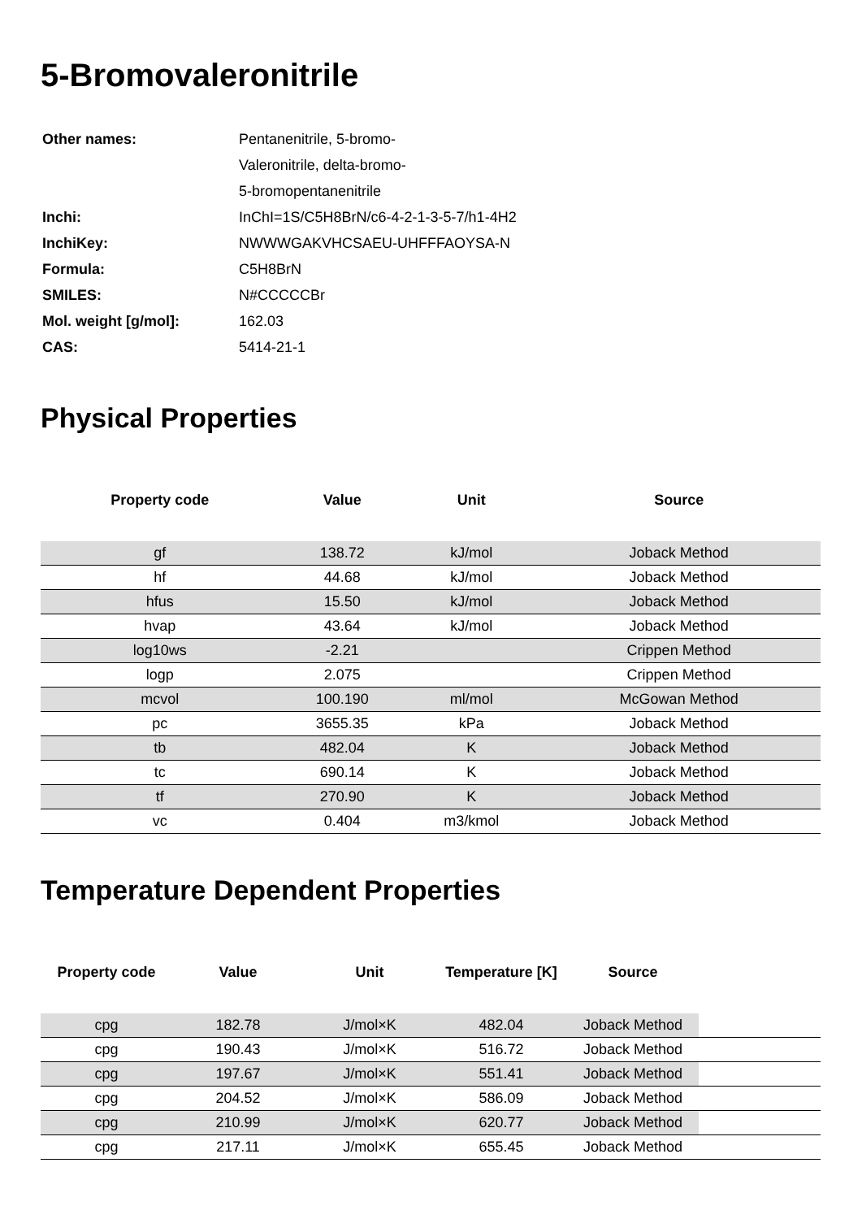5-Bromovaleronitrile
| Other names: | Pentanenitrile, 5-bromo- |
| | Valeronitrile, delta-bromo- |
| | 5-bromopentanenitrile |
| Inchi: | InChI=1S/C5H8BrN/c6-4-2-1-3-5-7/h1-4H2 |
| InchiKey: | NWWWGAKVHCSAEU-UHFFFAOYSA-N |
| Formula: | C5H8BrN |
| SMILES: | N#CCCCCBr |
| Mol. weight [g/mol]: | 162.03 |
| CAS: | 5414-21-1 |
Physical Properties
| Property code | Value | Unit | Source |
| --- | --- | --- | --- |
| gf | 138.72 | kJ/mol | Joback Method |
| hf | 44.68 | kJ/mol | Joback Method |
| hfus | 15.50 | kJ/mol | Joback Method |
| hvap | 43.64 | kJ/mol | Joback Method |
| log10ws | -2.21 | | Crippen Method |
| logp | 2.075 | | Crippen Method |
| mcvol | 100.190 | ml/mol | McGowan Method |
| pc | 3655.35 | kPa | Joback Method |
| tb | 482.04 | K | Joback Method |
| tc | 690.14 | K | Joback Method |
| tf | 270.90 | K | Joback Method |
| vc | 0.404 | m3/kmol | Joback Method |
Temperature Dependent Properties
| Property code | Value | Unit | Temperature [K] | Source | |
| --- | --- | --- | --- | --- | --- |
| cpg | 182.78 | J/mol×K | 482.04 | Joback Method | |
| cpg | 190.43 | J/mol×K | 516.72 | Joback Method | |
| cpg | 197.67 | J/mol×K | 551.41 | Joback Method | |
| cpg | 204.52 | J/mol×K | 586.09 | Joback Method | |
| cpg | 210.99 | J/mol×K | 620.77 | Joback Method | |
| cpg | 217.11 | J/mol×K | 655.45 | Joback Method | |